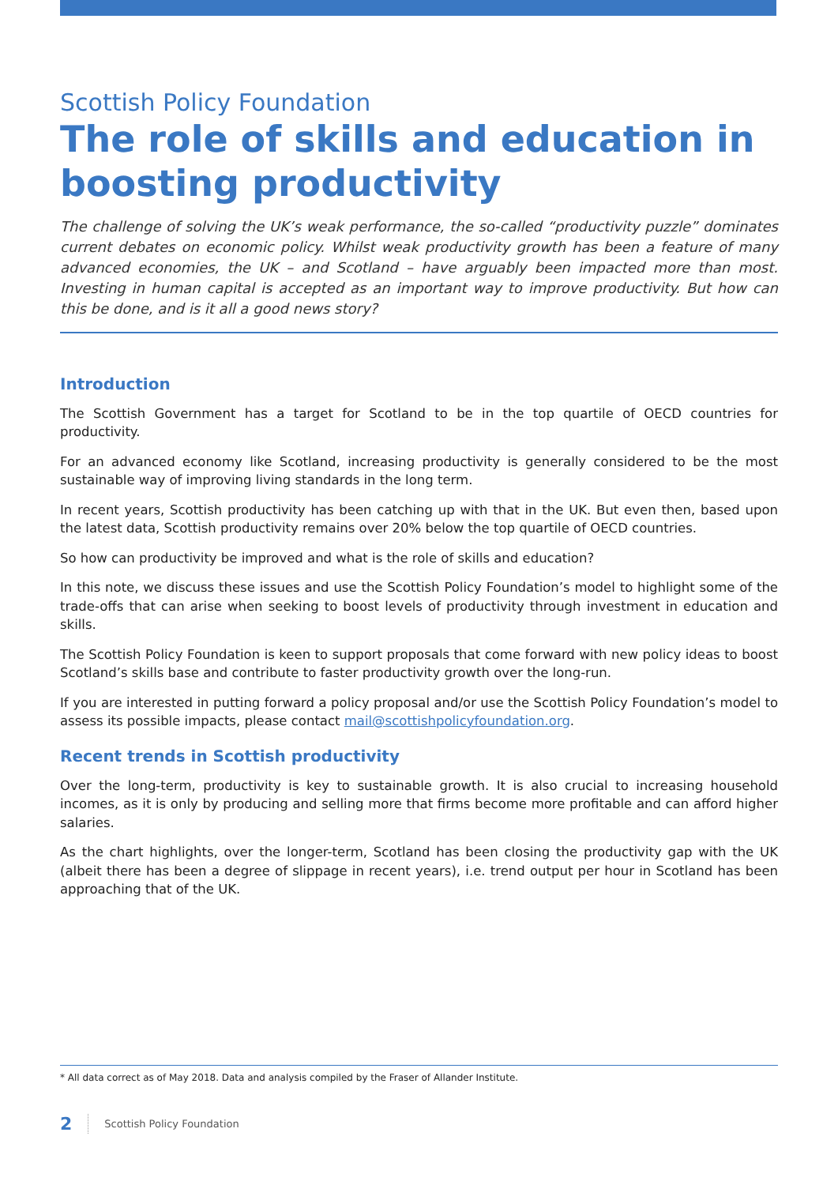Scottish Policy Foundation
The role of skills and education in boosting productivity
The challenge of solving the UK’s weak performance, the so-called “productivity puzzle” dominates current debates on economic policy. Whilst weak productivity growth has been a feature of many advanced economies, the UK – and Scotland – have arguably been impacted more than most. Investing in human capital is accepted as an important way to improve productivity. But how can this be done, and is it all a good news story?
Introduction
The Scottish Government has a target for Scotland to be in the top quartile of OECD countries for productivity.
For an advanced economy like Scotland, increasing productivity is generally considered to be the most sustainable way of improving living standards in the long term.
In recent years, Scottish productivity has been catching up with that in the UK. But even then, based upon the latest data, Scottish productivity remains over 20% below the top quartile of OECD countries.
So how can productivity be improved and what is the role of skills and education?
In this note, we discuss these issues and use the Scottish Policy Foundation’s model to highlight some of the trade-offs that can arise when seeking to boost levels of productivity through investment in education and skills.
The Scottish Policy Foundation is keen to support proposals that come forward with new policy ideas to boost Scotland’s skills base and contribute to faster productivity growth over the long-run.
If you are interested in putting forward a policy proposal and/or use the Scottish Policy Foundation’s model to assess its possible impacts, please contact mail@scottishpolicyfoundation.org.
Recent trends in Scottish productivity
Over the long-term, productivity is key to sustainable growth. It is also crucial to increasing household incomes, as it is only by producing and selling more that firms become more profitable and can afford higher salaries.
As the chart highlights, over the longer-term, Scotland has been closing the productivity gap with the UK (albeit there has been a degree of slippage in recent years), i.e. trend output per hour in Scotland has been approaching that of the UK.
* All data correct as of May 2018. Data and analysis compiled by the Fraser of Allander Institute.
2 Scottish Policy Foundation